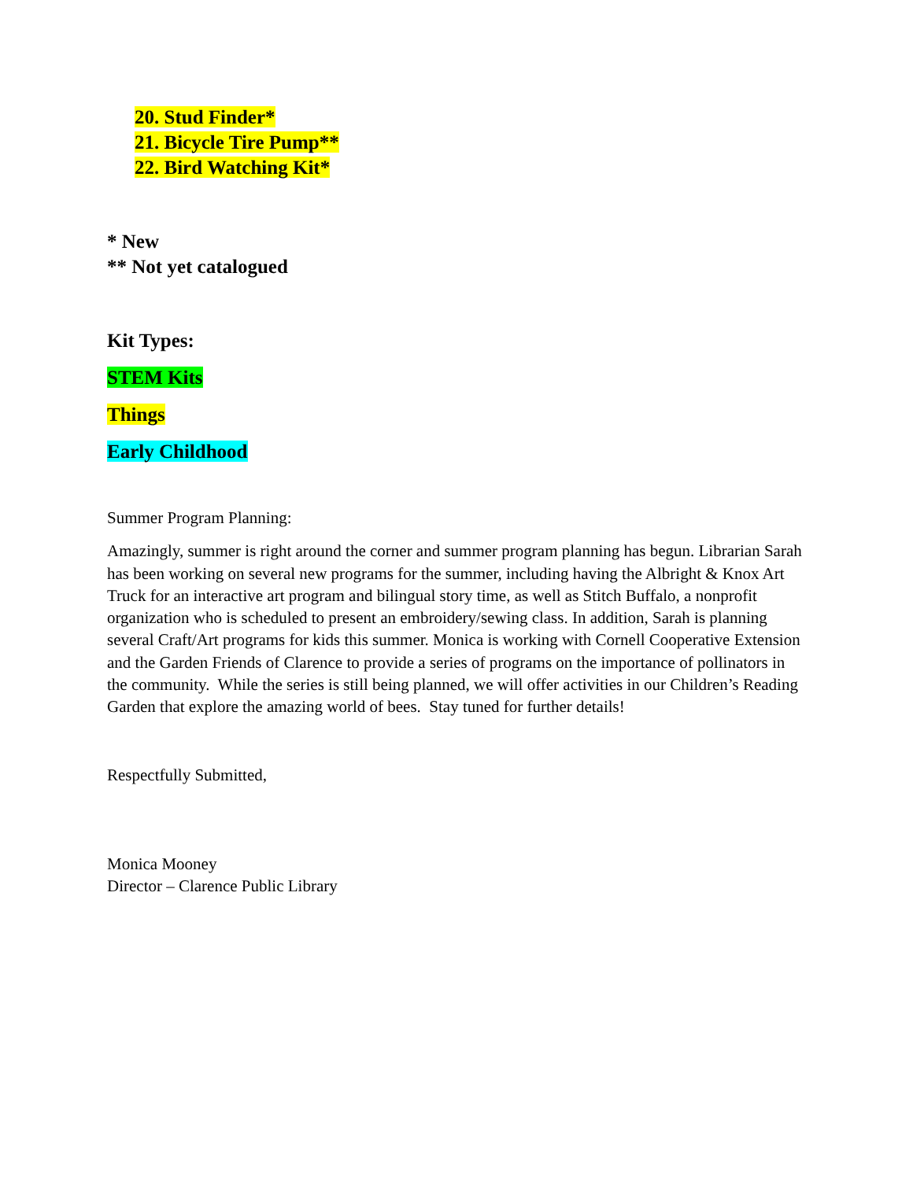20. Stud Finder*
21. Bicycle Tire Pump**
22. Bird Watching Kit*
* New
** Not yet catalogued
Kit Types:
STEM Kits
Things
Early Childhood
Summer Program Planning:
Amazingly, summer is right around the corner and summer program planning has begun. Librarian Sarah has been working on several new programs for the summer, including having the Albright & Knox Art Truck for an interactive art program and bilingual story time, as well as Stitch Buffalo, a nonprofit organization who is scheduled to present an embroidery/sewing class. In addition, Sarah is planning several Craft/Art programs for kids this summer. Monica is working with Cornell Cooperative Extension and the Garden Friends of Clarence to provide a series of programs on the importance of pollinators in the community. While the series is still being planned, we will offer activities in our Children’s Reading Garden that explore the amazing world of bees. Stay tuned for further details!
Respectfully Submitted,
Monica Mooney
Director – Clarence Public Library